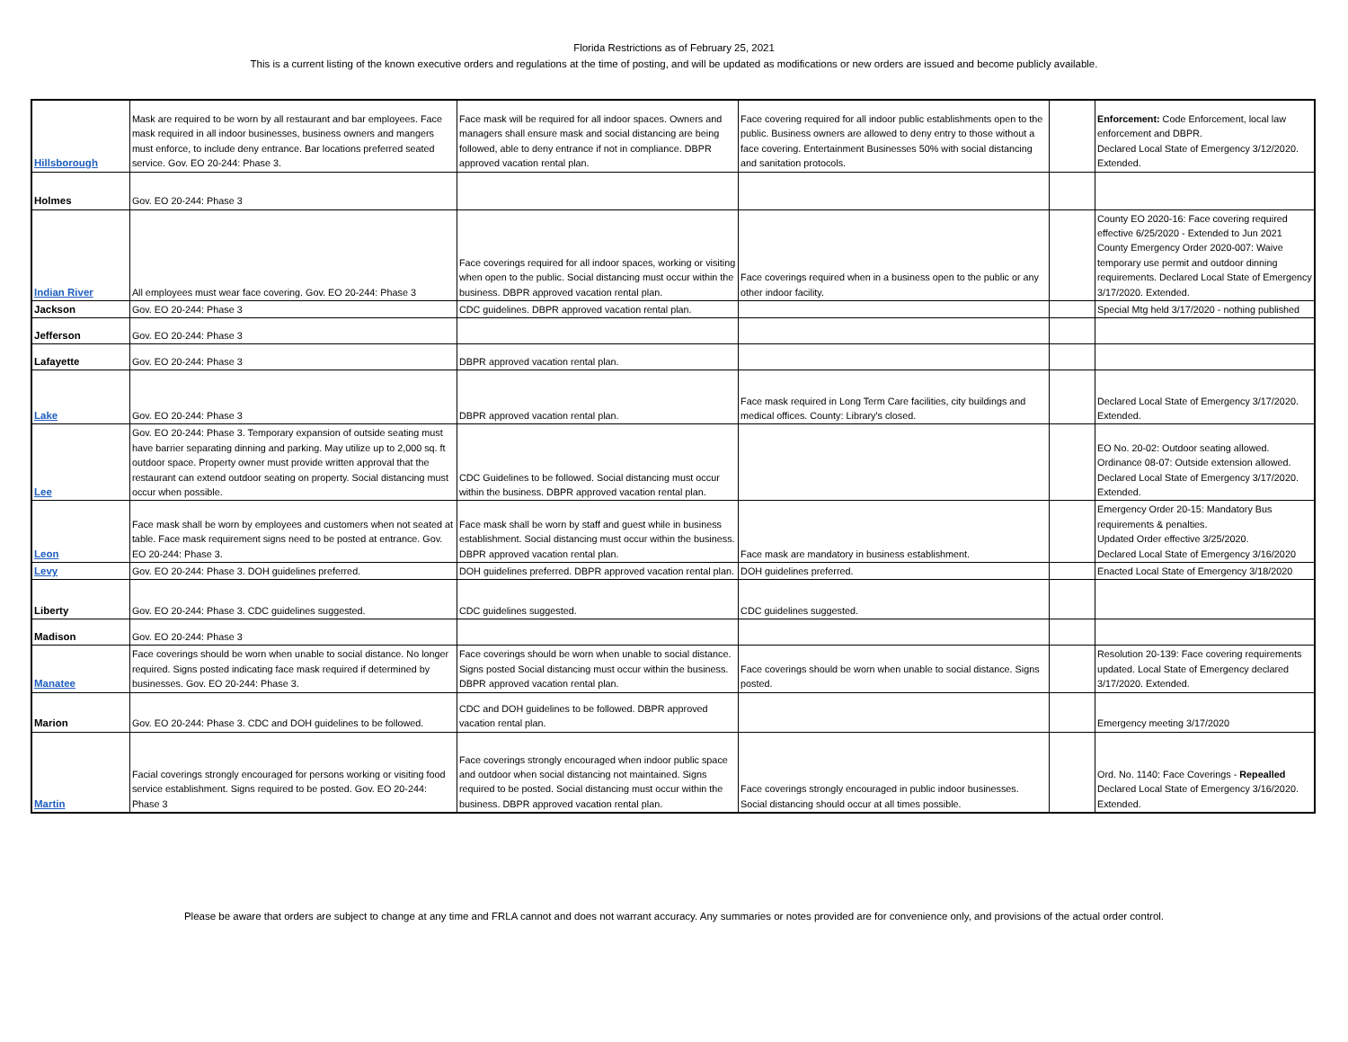Florida Restrictions as of February 25, 2021
This is a current listing of the known executive orders and regulations at the time of posting, and will be updated as modifications or new orders are issued and become publicly available.
| Hillsborough | Mask are required to be worn by all restaurant and bar employees. Face mask required in all indoor businesses, business owners and mangers must enforce, to include deny entrance. Bar locations preferred seated service. Gov. EO 20-244: Phase 3. | Face mask will be required for all indoor spaces. Owners and managers shall ensure mask and social distancing are being followed, able to deny entrance if not in compliance. DBPR approved vacation rental plan. | Face covering required for all indoor public establishments open to the public. Business owners are allowed to deny entry to those without a face covering. Entertainment Businesses 50% with social distancing and sanitation protocols. | | Enforcement: Code Enforcement, local law enforcement and DBPR. Declared Local State of Emergency 3/12/2020. Extended. |
| Holmes | Gov. EO 20-244: Phase 3 | | | | |
| Indian River | All employees must wear face covering. Gov. EO 20-244: Phase 3 | Face coverings required for all indoor spaces, working or visiting when open to the public. Social distancing must occur within the business. DBPR approved vacation rental plan. | Face coverings required when in a business open to the public or any other indoor facility. | | County EO 2020-16: Face covering required effective 6/25/2020 - Extended to Jun 2021 County Emergency Order 2020-007: Waive temporary use permit and outdoor dinning requirements. Declared Local State of Emergency 3/17/2020. Extended. |
| Jackson | Gov. EO 20-244: Phase 3 | CDC guidelines. DBPR approved vacation rental plan. | | | Special Mtg held 3/17/2020 - nothing published |
| Jefferson | Gov. EO 20-244: Phase 3 | | | | |
| Lafayette | Gov. EO 20-244: Phase 3 | DBPR approved vacation rental plan. | | | |
| Lake | Gov. EO 20-244: Phase 3 | DBPR approved vacation rental plan. | Face mask required in Long Term Care facilities, city buildings and medical offices. County: Library's closed. | | Declared Local State of Emergency 3/17/2020. Extended. |
| Lee | Gov. EO 20-244: Phase 3. Temporary expansion of outside seating must have barrier separating dinning and parking. May utilize up to 2,000 sq. ft outdoor space. Property owner must provide written approval that the restaurant can extend outdoor seating on property. Social distancing must occur when possible. | CDC Guidelines to be followed. Social distancing must occur within the business. DBPR approved vacation rental plan. | | | EO No. 20-02: Outdoor seating allowed. Ordinance 08-07: Outside extension allowed. Declared Local State of Emergency 3/17/2020. Extended. |
| Leon | Face mask shall be worn by employees and customers when not seated at table. Face mask requirement signs need to be posted at entrance. Gov. EO 20-244: Phase 3. | Face mask shall be worn by staff and guest while in business establishment. Social distancing must occur within the business. DBPR approved vacation rental plan. | Face mask are mandatory in business establishment. | | Emergency Order 20-15: Mandatory Bus requirements & penalties. Updated Order effective 3/25/2020. Declared Local State of Emergency 3/16/2020 |
| Levy | Gov. EO 20-244: Phase 3. DOH guidelines preferred. | DOH guidelines preferred. DBPR approved vacation rental plan. | DOH guidelines preferred. | | Enacted Local State of Emergency 3/18/2020 |
| Liberty | Gov. EO 20-244: Phase 3. CDC guidelines suggested. | CDC guidelines suggested. | CDC guidelines suggested. | | |
| Madison | Gov. EO 20-244: Phase 3 | | | | |
| Manatee | Face coverings should be worn when unable to social distance. No longer required. Signs posted indicating face mask required if determined by businesses. Gov. EO 20-244: Phase 3. | Face coverings should be worn when unable to social distance. Signs posted Social distancing must occur within the business. DBPR approved vacation rental plan. | Face coverings should be worn when unable to social distance. Signs posted. | | Resolution 20-139: Face covering requirements updated. Local State of Emergency declared 3/17/2020. Extended. |
| Marion | Gov. EO 20-244: Phase 3. CDC and DOH guidelines to be followed. | CDC and DOH guidelines to be followed. DBPR approved vacation rental plan. | | | Emergency meeting 3/17/2020 |
| Martin | Facial coverings strongly encouraged for persons working or visiting food service establishment. Signs required to be posted. Gov. EO 20-244: Phase 3 | Face coverings strongly encouraged when indoor public space and outdoor when social distancing not maintained. Signs required to be posted. Social distancing must occur within the business. DBPR approved vacation rental plan. | Face coverings strongly encouraged in public indoor businesses. Social distancing should occur at all times possible. | | Ord. No. 1140: Face Coverings - Repealled Declared Local State of Emergency 3/16/2020. Extended. |
Please be aware that orders are subject to change at any time and FRLA cannot and does not warrant accuracy. Any summaries or notes provided are for convenience only, and provisions of the actual order control.